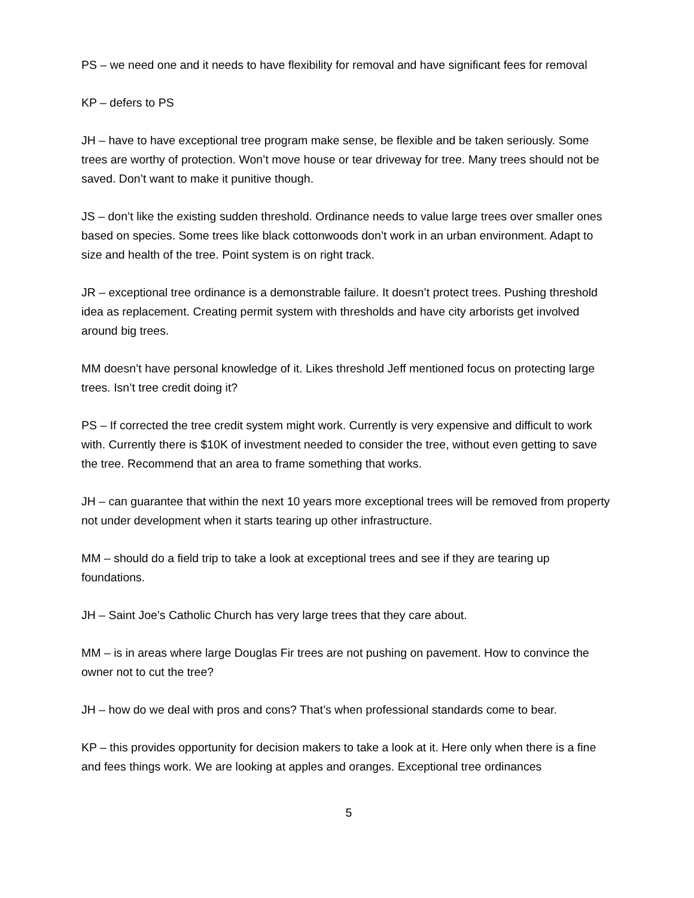PS – we need one and it needs to have flexibility for removal and have significant fees for removal
KP – defers to PS
JH – have to have exceptional tree program make sense, be flexible and be taken seriously. Some trees are worthy of protection. Won’t move house or tear driveway for tree. Many trees should not be saved. Don’t want to make it punitive though.
JS – don’t like the existing sudden threshold. Ordinance needs to value large trees over smaller ones based on species. Some trees like black cottonwoods don’t work in an urban environment. Adapt to size and health of the tree. Point system is on right track.
JR – exceptional tree ordinance is a demonstrable failure. It doesn’t protect trees. Pushing threshold idea as replacement. Creating permit system with thresholds and have city arborists get involved around big trees.
MM doesn’t have personal knowledge of it. Likes threshold Jeff mentioned focus on protecting large trees. Isn’t tree credit doing it?
PS – If corrected the tree credit system might work. Currently is very expensive and difficult to work with. Currently there is $10K of investment needed to consider the tree, without even getting to save the tree. Recommend that an area to frame something that works.
JH – can guarantee that within the next 10 years more exceptional trees will be removed from property not under development when it starts tearing up other infrastructure.
MM – should do a field trip to take a look at exceptional trees and see if they are tearing up foundations.
JH – Saint Joe’s Catholic Church has very large trees that they care about.
MM – is in areas where large Douglas Fir trees are not pushing on pavement. How to convince the owner not to cut the tree?
JH – how do we deal with pros and cons? That’s when professional standards come to bear.
KP – this provides opportunity for decision makers to take a look at it. Here only when there is a fine and fees things work. We are looking at apples and oranges. Exceptional tree ordinances
5